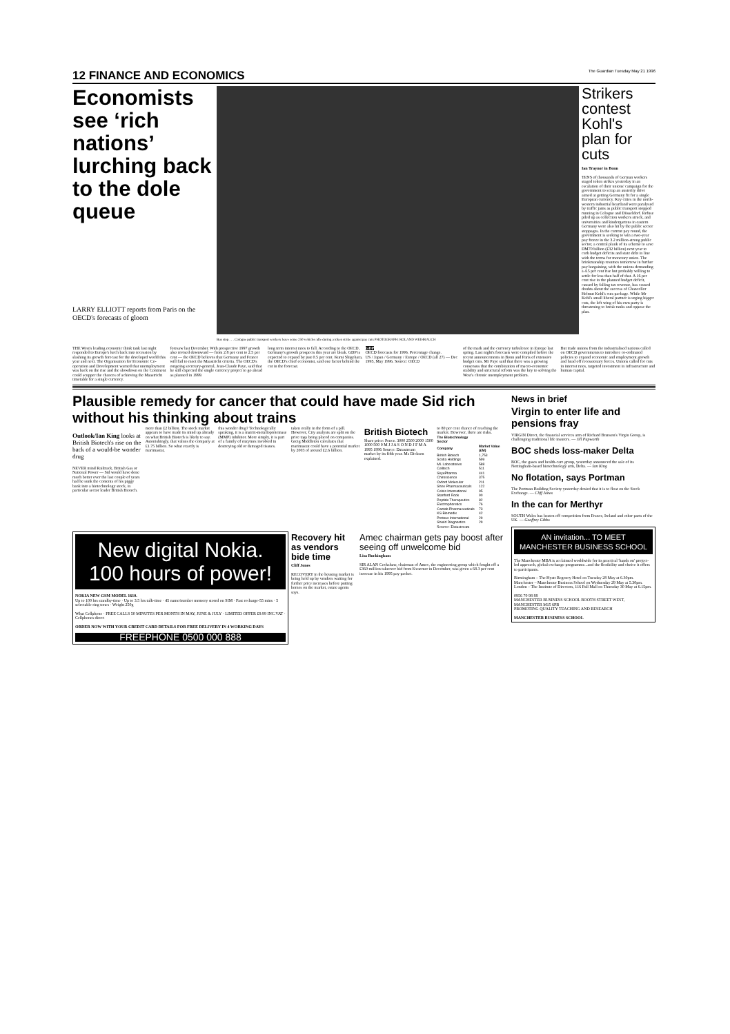12 FINANCE AND ECONOMICS The Guardian Tuesday May 21 1996
Economists see ‘rich nations’ lurching back to the dole queue
LARRY ELLIOTT reports from Paris on the OECD's forecasts of gloom
Bus stop . . . Cologne public transport workers leave some 250 vehicles idle during a token strike against pay cuts PHOTOGRAPH: ROLAND WEIHRAUCH
Strikers contest Kohl's plan for cuts
Ian Traynor in Bonn
TENS of thousands of German workers staged token strikes yesterday in an escalation of their unions' campaign for the government to scrap an austerity drive aimed at getting Germany fit for a single European currency. Key cities in the north-western industrial heartland were paralysed by traffic jams as public transport stopped running in Cologne and Düsseldorf. Refuse piled up as collection workers struck, and universities and kindergartens in eastern Germany were also hit by the public sector stoppages. In the current pay round, the government is seeking to win a two-year pay freeze in the 3.2 million-strong public sector, a central plank of its scheme to save DM70 billion (£32 billion) next year to curb budget deficits and state debt in line with the terms for monetary union. The brinkmanship resumes tomorrow in further pay bargaining, with the unions demanding a 4.5 per cent rise but probably willing to settle for less than half of that. A 16 per cent rise in the planned budget deficit, caused by falling tax revenue, has caused doubts about the success of Chancellor Helmut Kohl's cuts package. While Mr Kohl's small liberal partner is urging bigger cuts, the left wing of his own party is threatening to break ranks and oppose the plan.
THE West's leading economic think tank last night responded to Europe's lurch back into recession by slashing its growth forecast for the developed world this year and next. The Organisation for Economic Co-operation and Development warned that unemployment was back on the rise and the slowdown on the Continent could scupper the chances of achieving the Maastricht timetable for a single currency.
foresaw last December. With prospective 1997 growth also revised downward — from 2.8 per cent to 2.5 per cent — the OECD believes that Germany and France will fail to meet the Maastricht criteria. The OECD's outgoing secretary-general, Jean-Claude Paye, said that he still expected the single currency project to go ahead as planned in 1999.
long term interest rates to fall. According to the OECD, Germany's growth prospects this year are bleak. GDP is expected to expand by just 0.5 per cent. Kumi Shigehara, the OECD's chief economist, said one factor behind the cut in the forecast.
GDP
OECD forecasts for 1996. Percentage change.
US / Japan / Germany / Europe / OECD (all 27) — Dec 1995, May 1996. Source: OECD
of the mark and the currency turbulence in Europe last spring. Last night's forecasts were compiled before the recent announcements in Bonn and Paris of extensive budget cuts. Mr Paye said that there was a growing consensus that the combination of macro-economic stability and structural reform was the key to solving the West's chronic unemployment problem.
But trade unions from the industrialised nations called on OECD governments to introduce co-ordinated policies to expand economic and employment growth and head off recessionary forces. Unions called for cuts in interest rates, targeted investment in infrastructure and human capital.
Plausible remedy for cancer that could have made Sid rich without his thinking about trains
Outlook/Ian King looks at British Biotech's rise on the back of a would-be wonder drug
NEVER mind Railtrack, British Gas or National Power — Sid would have done much better over the last couple of years had he sunk the contents of his piggy bank into a biotechnology stock, in particular sector leader British Biotech.
more than £2 billion. The stock market appears to have made its mind up already on what British Biotech is likely to say. Astonishingly, that values the company at £1.75 billion. So what exactly is marimastat,
this wonder drug? Technologically speaking, it is a matrix-metalloproteinase (MMP) inhibitor. More simply, it is part of a family of enzymes involved in destroying old or damaged tissues.
taken orally in the form of a pill. However, City analysts are split on the price tags being placed on companies. Greig Middleton calculates that marimastat could have a potential market by 2003 of around £2.6 billion.
British Biotech
Share price: Pence. 3000 2500 2000 1500 1000 500 0 M J J A S O N D J F M A 1995 1996 Source: Datastream
market by its fifth year. Ms Dickson explained.
to 80 per cent chance of reaching the market. However, there are risks.
| The Biotechnology Sector | |
| --- | --- |
| Company | Market Value (£M) |
| British Biotech | 1,753 |
| Scotia Holdings | 599 |
| ML Laboratories | 588 |
| Celltech | 511 |
| SkyePharma | 441 |
| Chiroscience | 375 |
| Oxford Molecular | 211 |
| Shire Pharmaceuticals | 122 |
| Celsis International | 95 |
| Stanford Rook | 90 |
| Peptide Therapeutics | 82 |
| Electrophoretics | 76 |
| Cantab Pharmaceuticals | 73 |
| KS Biomedix | 42 |
| Proteus International | 29 |
| Shield Diagnostics | 29 |
Source: Datastream
New digital Nokia. 100 hours of power!
NOKIA NEW GSM MODEL 1610.
Up to 100 hrs standby-time · Up to 3.5 hrs talk-time · 45 name/number memory stored on SIM · Fast recharge-55 mins · 5 selectable ring tones · Weight 250g
What Cellphone · FREE CALLS 50 MINUTES PER MONTH IN MAY, JUNE & JULY · LIMITED OFFER £9.99 INC.VAT · Cellphones direct
ORDER NOW WITH YOUR CREDIT CARD DETAILS FOR FREE DELIVERY IN 4 WORKING DAYS
FREEPHONE 0500 000 888
Recovery hit as vendors bide time
Cliff Jones
RECOVERY in the housing market is being held up by vendors waiting for further price increases before putting homes on the market, estate agents says.
Amec chairman gets pay boost after seeing off unwelcome bid
Lisa Buckingham
SIR ALAN Cockshaw, chairman of Amec, the engineering group which fought off a £360 million takeover bid from Kvaerner in December, was given a 68.3 per cent increase in his 1995 pay packet.
News in brief
Virgin to enter life and pensions fray
VIRGIN Direct, the financial services arm of Richard Branson's Virgin Group, is challenging traditional life insurers. — Jill Papworth
BOC sheds loss-maker Delta
BOC, the gases and health-care group, yesterday announced the sale of its Nottingham-based biotechnology arm, Delta. — Ian King
No flotation, says Portman
The Portman Building Society yesterday denied that it is to float on the Stock Exchange. — Cliff Jones
In the can for Merthyr
SOUTH Wales has beaten off competition from France, Ireland and other parts of the UK. — Geoffrey Gibbs
AN invitation... TO MEET MANCHESTER BUSINESS SCHOOL
The Manchester MBA is acclaimed worldwide for its practical 'hands on' project-led approach, global exchange programme...and the flexibility and choice it offers to participants.
Birmingham – The Hyatt Regency Hotel on Tuesday 28 May at 6.30pm.
Manchester – Manchester Business School on Wednesday 29 May at 5.30pm.
London – The Institute of Directors, 116 Pall Mall on Thursday 30 May at 6.15pm.
0956 70 98 88
MANCHESTER BUSINESS SCHOOL BOOTH STREET WEST, MANCHESTER M15 6PB
PROMOTING QUALITY TEACHING AND RESEARCH
MANCHESTER BUSINESS SCHOOL